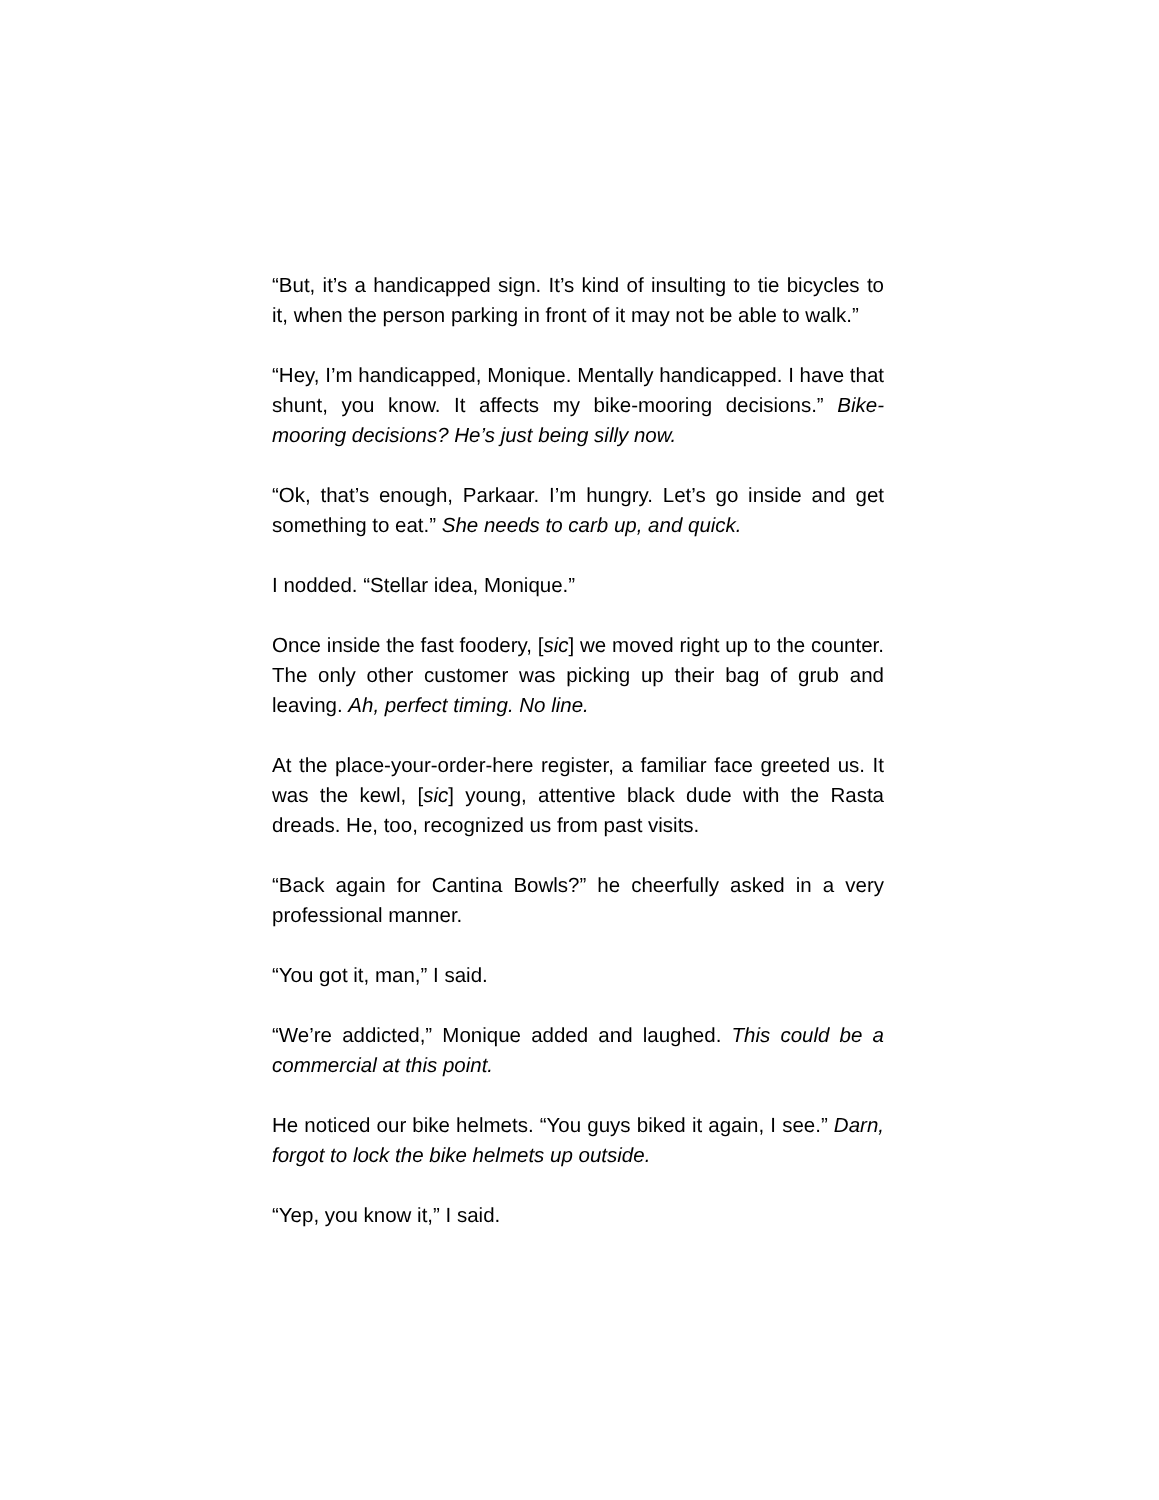“But, it’s a handicapped sign. It’s kind of insulting to tie bicycles to it, when the person parking in front of it may not be able to walk.”
“Hey, I’m handicapped, Monique. Mentally handicapped. I have that shunt, you know. It affects my bike-mooring decisions.” Bike-mooring decisions? He’s just being silly now.
“Ok, that’s enough, Parkaar. I’m hungry. Let’s go inside and get something to eat.” She needs to carb up, and quick.
I nodded. “Stellar idea, Monique.”
Once inside the fast foodery, [sic] we moved right up to the counter. The only other customer was picking up their bag of grub and leaving. Ah, perfect timing. No line.
At the place-your-order-here register, a familiar face greeted us. It was the kewl, [sic] young, attentive black dude with the Rasta dreads. He, too, recognized us from past visits.
“Back again for Cantina Bowls?” he cheerfully asked in a very professional manner.
“You got it, man,” I said.
“We’re addicted,” Monique added and laughed. This could be a commercial at this point.
He noticed our bike helmets. “You guys biked it again, I see.” Darn, forgot to lock the bike helmets up outside.
“Yep, you know it,” I said.